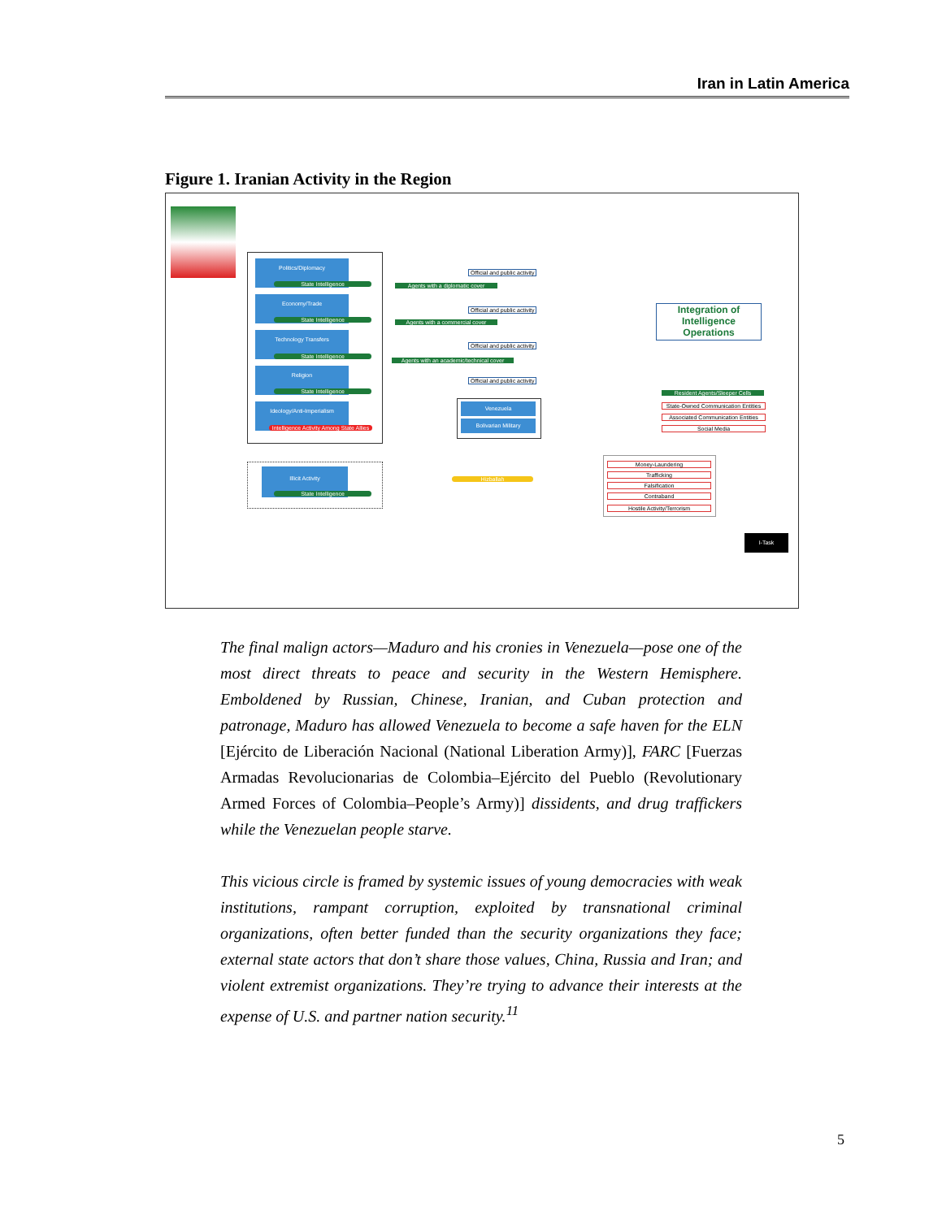Iran in Latin America
Figure 1. Iranian Activity in the Region
Politics/Diplomacy
State Intelligence
Official and public activity
Agents with a diplomatic cover
Economy/Trade
State Intelligence
Official and public activity
Agents with a commercial cover
Technology Transfers
State Intelligence
Official and public activity
Agents with an academic/technical cover
Religion
State Intelligence
Official and public activity
Ideology/Anti-Imperialism
Intelligence Activity Among State Allies
Venezuela
Bolivarian Military
Integration of Intelligence Operations
Resident Agents/Sleeper Cells
State-Owned Communication Entities
Associated Communication Entities
Social Media
Illicit Activity
State Intelligence
Hizballah
Money-Laundering
Trafficking
Falsification
Contraband
Hostile Activity/Terrorism
I-Task
The final malign actors—Maduro and his cronies in Venezuela—pose one of the most direct threats to peace and security in the Western Hemisphere. Emboldened by Russian, Chinese, Iranian, and Cuban protection and patronage, Maduro has allowed Venezuela to become a safe haven for the ELN [Ejército de Liberación Nacional (National Liberation Army)], FARC [Fuerzas Armadas Revolucionarias de Colombia–Ejército del Pueblo (Revolutionary Armed Forces of Colombia–People’s Army)] dissidents, and drug traffickers while the Venezuelan people starve.
This vicious circle is framed by systemic issues of young democracies with weak institutions, rampant corruption, exploited by transnational criminal organizations, often better funded than the security organizations they face; external state actors that don’t share those values, China, Russia and Iran; and violent extremist organizations. They’re trying to advance their interests at the expense of U.S. and partner nation security.<sup>11</sup>
5